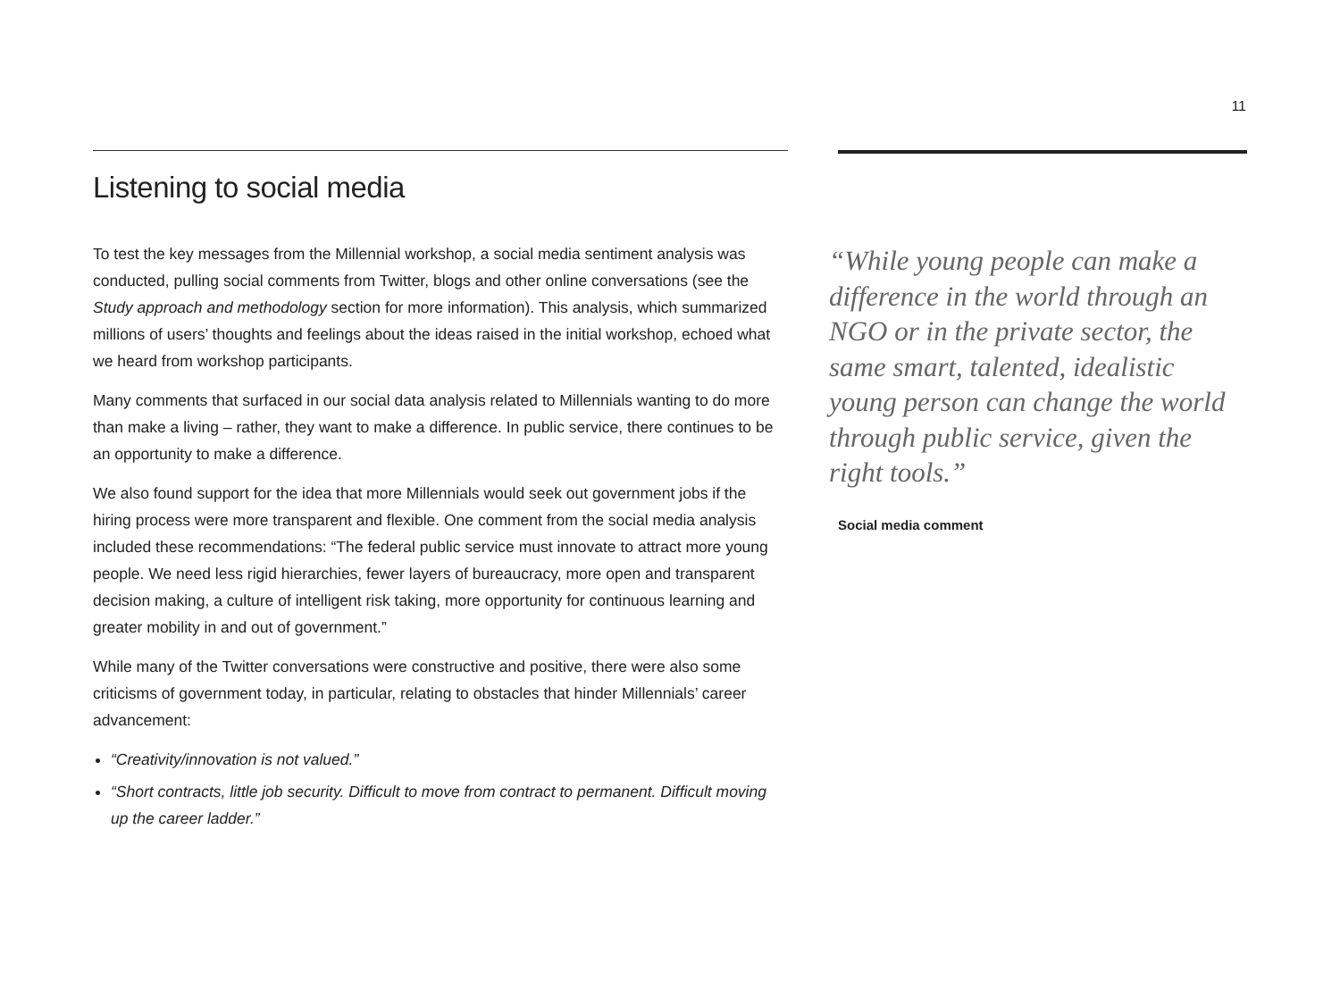11
Listening to social media
To test the key messages from the Millennial workshop, a social media sentiment analysis was conducted, pulling social comments from Twitter, blogs and other online conversations (see the Study approach and methodology section for more information). This analysis, which summarized millions of users’ thoughts and feelings about the ideas raised in the initial workshop, echoed what we heard from workshop participants.
Many comments that surfaced in our social data analysis related to Millennials wanting to do more than make a living – rather, they want to make a difference. In public service, there continues to be an opportunity to make a difference.
We also found support for the idea that more Millennials would seek out government jobs if the hiring process were more transparent and flexible. One comment from the social media analysis included these recommendations: “The federal public service must innovate to attract more young people. We need less rigid hierarchies, fewer layers of bureaucracy, more open and transparent decision making, a culture of intelligent risk taking, more opportunity for continuous learning and greater mobility in and out of government.”
While many of the Twitter conversations were constructive and positive, there were also some criticisms of government today, in particular, relating to obstacles that hinder Millennials’ career advancement:
“Creativity/innovation is not valued.”
“Short contracts, little job security. Difficult to move from contract to permanent. Difficult moving up the career ladder.”
“While young people can make a difference in the world through an NGO or in the private sector, the same smart, talented, idealistic young person can change the world through public service, given the right tools.”
Social media comment